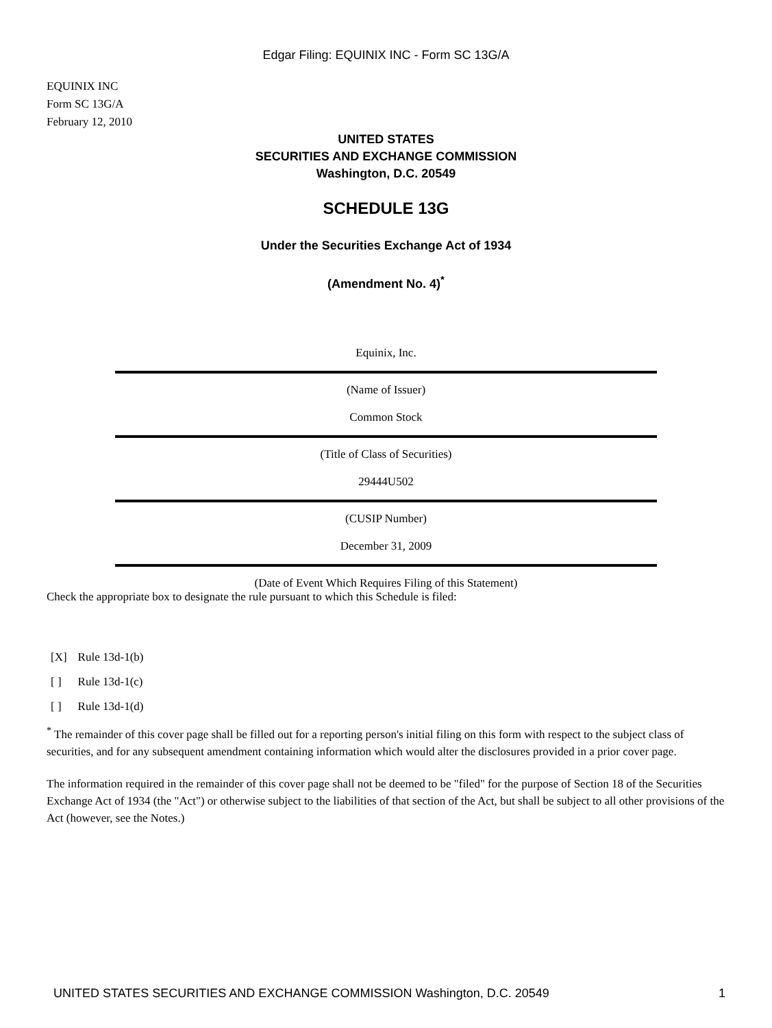Edgar Filing: EQUINIX INC - Form SC 13G/A
EQUINIX INC
Form SC 13G/A
February 12, 2010
UNITED STATES
SECURITIES AND EXCHANGE COMMISSION
Washington, D.C. 20549
SCHEDULE 13G
Under the Securities Exchange Act of 1934
(Amendment No. 4)<sup>*</sup>
Equinix, Inc.
(Name of Issuer)
Common Stock
(Title of Class of Securities)
29444U502
(CUSIP Number)
December 31, 2009
(Date of Event Which Requires Filing of this Statement)
Check the appropriate box to designate the rule pursuant to which this Schedule is filed:
| [X] | Rule 13d-1(b) |
| [ ] | Rule 13d-1(c) |
| [ ] | Rule 13d-1(d) |
<sup>*</sup> The remainder of this cover page shall be filled out for a reporting person's initial filing on this form with respect to the subject class of securities, and for any subsequent amendment containing information which would alter the disclosures provided in a prior cover page.
The information required in the remainder of this cover page shall not be deemed to be "filed" for the purpose of Section 18 of the Securities Exchange Act of 1934 (the "Act") or otherwise subject to the liabilities of that section of the Act, but shall be subject to all other provisions of the Act (however, see the Notes.)
UNITED STATES SECURITIES AND EXCHANGE COMMISSION Washington, D.C. 20549 1